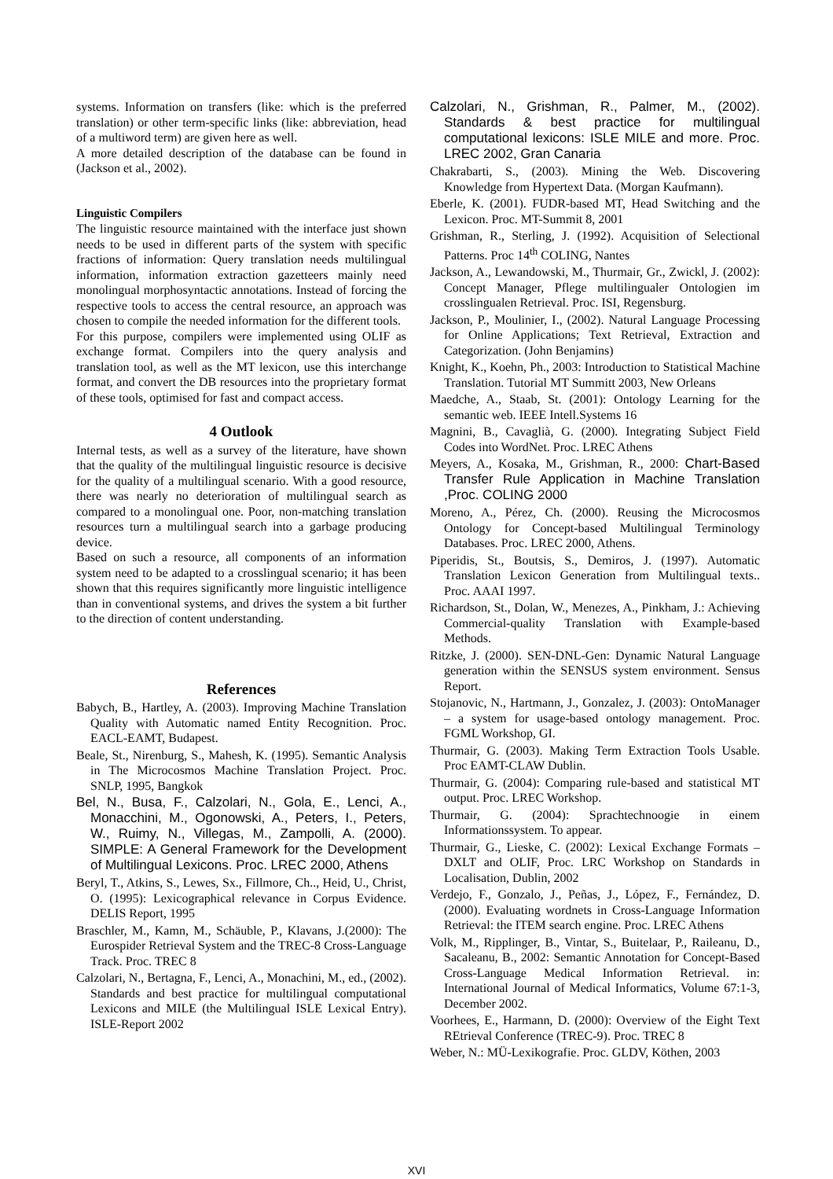systems. Information on transfers (like: which is the preferred translation) or other term-specific links (like: abbreviation, head of a multiword term) are given here as well.
A more detailed description of the database can be found in (Jackson et al., 2002).
Linguistic Compilers
The linguistic resource maintained with the interface just shown needs to be used in different parts of the system with specific fractions of information: Query translation needs multilingual information, information extraction gazetteers mainly need monolingual morphosyntactic annotations. Instead of forcing the respective tools to access the central resource, an approach was chosen to compile the needed information for the different tools.
For this purpose, compilers were implemented using OLIF as exchange format. Compilers into the query analysis and translation tool, as well as the MT lexicon, use this interchange format, and convert the DB resources into the proprietary format of these tools, optimised for fast and compact access.
4 Outlook
Internal tests, as well as a survey of the literature, have shown that the quality of the multilingual linguistic resource is decisive for the quality of a multilingual scenario. With a good resource, there was nearly no deterioration of multilingual search as compared to a monolingual one. Poor, non-matching translation resources turn a multilingual search into a garbage producing device.
Based on such a resource, all components of an information system need to be adapted to a crosslingual scenario; it has been shown that this requires significantly more linguistic intelligence than in conventional systems, and drives the system a bit further to the direction of content understanding.
References
Babych, B., Hartley, A. (2003). Improving Machine Translation Quality with Automatic named Entity Recognition. Proc. EACL-EAMT, Budapest.
Beale, St., Nirenburg, S., Mahesh, K. (1995). Semantic Analysis in The Microcosmos Machine Translation Project. Proc. SNLP, 1995, Bangkok
Bel, N., Busa, F., Calzolari, N., Gola, E., Lenci, A., Monacchini, M., Ogonowski, A., Peters, I., Peters, W., Ruimy, N., Villegas, M., Zampolli, A. (2000). SIMPLE: A General Framework for the Development of Multilingual Lexicons. Proc. LREC 2000, Athens
Beryl, T., Atkins, S., Lewes, Sx., Fillmore, Ch.., Heid, U., Christ, O. (1995): Lexicographical relevance in Corpus Evidence. DELIS Report, 1995
Braschler, M., Kamn, M., Schäuble, P., Klavans, J.(2000): The Eurospider Retrieval System and the TREC-8 Cross-Language Track. Proc. TREC 8
Calzolari, N., Bertagna, F., Lenci, A., Monachini, M., ed., (2002). Standards and best practice for multilingual computational Lexicons and MILE (the Multilingual ISLE Lexical Entry). ISLE-Report 2002
Calzolari, N., Grishman, R., Palmer, M., (2002). Standards & best practice for multilingual computational lexicons: ISLE MILE and more. Proc. LREC 2002, Gran Canaria
Chakrabarti, S., (2003). Mining the Web. Discovering Knowledge from Hypertext Data. (Morgan Kaufmann).
Eberle, K. (2001). FUDR-based MT, Head Switching and the Lexicon. Proc. MT-Summit 8, 2001
Grishman, R., Sterling, J. (1992). Acquisition of Selectional Patterns. Proc 14<sup>th</sup> COLING, Nantes
Jackson, A., Lewandowski, M., Thurmair, Gr., Zwickl, J. (2002): Concept Manager, Pflege multilingualer Ontologien im crosslingualen Retrieval. Proc. ISI, Regensburg.
Jackson, P., Moulinier, I., (2002). Natural Language Processing for Online Applications; Text Retrieval, Extraction and Categorization. (John Benjamins)
Knight, K., Koehn, Ph., 2003: Introduction to Statistical Machine Translation. Tutorial MT Summitt 2003, New Orleans
Maedche, A., Staab, St. (2001): Ontology Learning for the semantic web. IEEE Intell.Systems 16
Magnini, B., Cavaglià, G. (2000). Integrating Subject Field Codes into WordNet. Proc. LREC Athens
Meyers, A., Kosaka, M., Grishman, R., 2000: Chart-Based Transfer Rule Application in Machine Translation ,Proc. COLING 2000
Moreno, A., Pérez, Ch. (2000). Reusing the Microcosmos Ontology for Concept-based Multilingual Terminology Databases. Proc. LREC 2000, Athens.
Piperidis, St., Boutsis, S., Demiros, J. (1997). Automatic Translation Lexicon Generation from Multilingual texts.. Proc. AAAI 1997.
Richardson, St., Dolan, W., Menezes, A., Pinkham, J.: Achieving Commercial-quality Translation with Example-based Methods.
Ritzke, J. (2000). SEN-DNL-Gen: Dynamic Natural Language generation within the SENSUS system environment. Sensus Report.
Stojanovic, N., Hartmann, J., Gonzalez, J. (2003): OntoManager – a system for usage-based ontology management. Proc. FGML Workshop, GI.
Thurmair, G. (2003). Making Term Extraction Tools Usable. Proc EAMT-CLAW Dublin.
Thurmair, G. (2004): Comparing rule-based and statistical MT output. Proc. LREC Workshop.
Thurmair, G. (2004): Sprachtechnoogie in einem Informationssystem. To appear.
Thurmair, G., Lieske, C. (2002): Lexical Exchange Formats – DXLT and OLIF, Proc. LRC Workshop on Standards in Localisation, Dublin, 2002
Verdejo, F., Gonzalo, J., Peñas, J., López, F., Fernández, D. (2000). Evaluating wordnets in Cross-Language Information Retrieval: the ITEM search engine. Proc. LREC Athens
Volk, M., Ripplinger, B., Vintar, S., Buitelaar, P., Raileanu, D., Sacaleanu, B., 2002: Semantic Annotation for Concept-Based Cross-Language Medical Information Retrieval. in: International Journal of Medical Informatics, Volume 67:1-3, December 2002.
Voorhees, E., Harmann, D. (2000): Overview of the Eight Text REtrieval Conference (TREC-9). Proc. TREC 8
Weber, N.: MÜ-Lexikografie. Proc. GLDV, Köthen, 2003
XVI